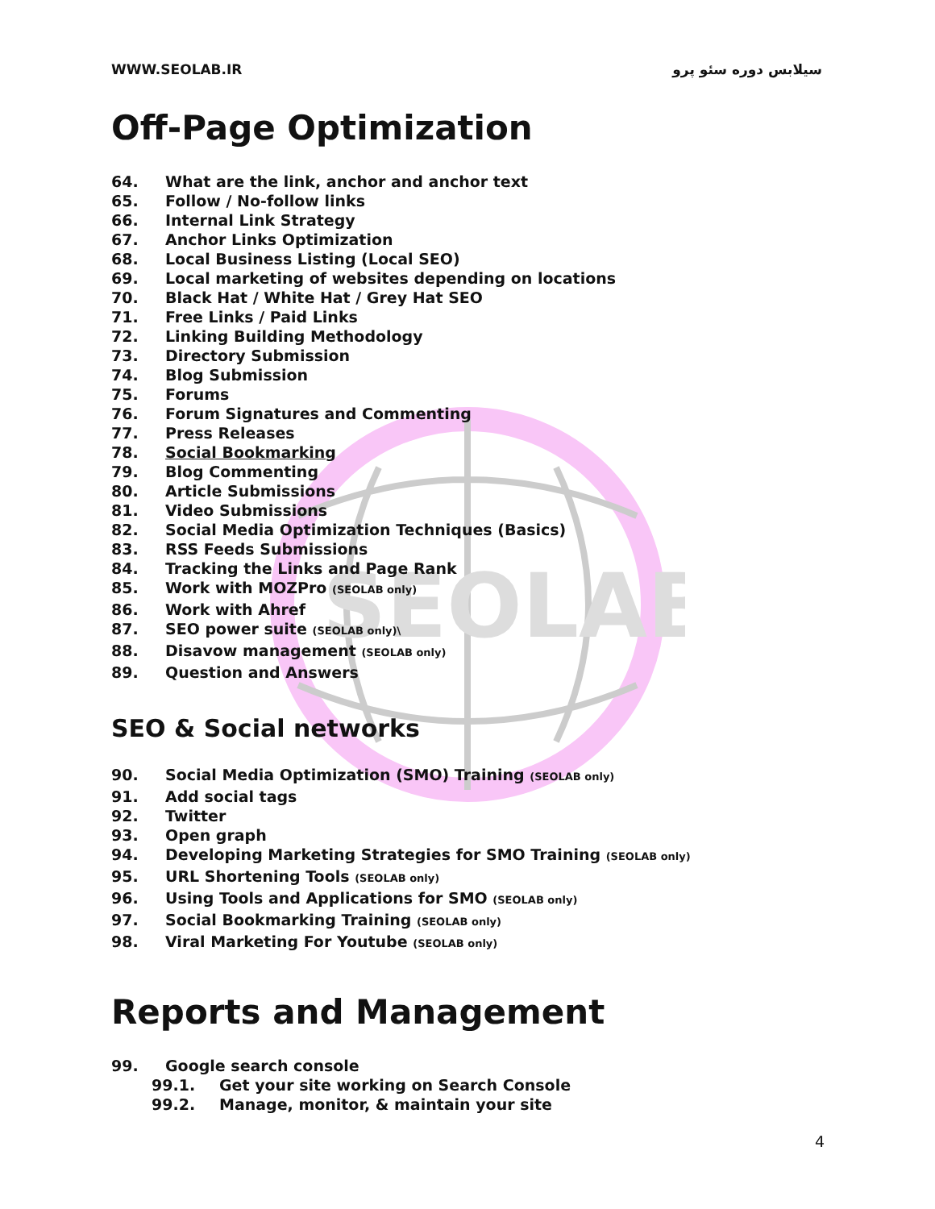SEOLAB
WWW.SEOLAB.IR سیلابس دوره سئو پرو
Off-Page Optimization
64. What are the link, anchor and anchor text
65. Follow / No-follow links
66. Internal Link Strategy
67. Anchor Links Optimization
68. Local Business Listing (Local SEO)
69. Local marketing of websites depending on locations
70. Black Hat / White Hat / Grey Hat SEO
71. Free Links / Paid Links
72. Linking Building Methodology
73. Directory Submission
74. Blog Submission
75. Forums
76. Forum Signatures and Commenting
77. Press Releases
78. Social Bookmarking
79. Blog Commenting
80. Article Submissions
81. Video Submissions
82. Social Media Optimization Techniques (Basics)
83. RSS Feeds Submissions
84. Tracking the Links and Page Rank
85. Work with MOZPro (SEOLAB only)
86. Work with Ahref
87. SEO power suite (SEOLAB only)\
88. Disavow management (SEOLAB only)
89. Question and Answers
SEO & Social networks
90. Social Media Optimization (SMO) Training (SEOLAB only)
91. Add social tags
92. Twitter
93. Open graph
94. Developing Marketing Strategies for SMO Training (SEOLAB only)
95. URL Shortening Tools (SEOLAB only)
96. Using Tools and Applications for SMO (SEOLAB only)
97. Social Bookmarking Training (SEOLAB only)
98. Viral Marketing For Youtube (SEOLAB only)
Reports and Management
99. Google search console
99.1. Get your site working on Search Console
99.2. Manage, monitor, & maintain your site
4